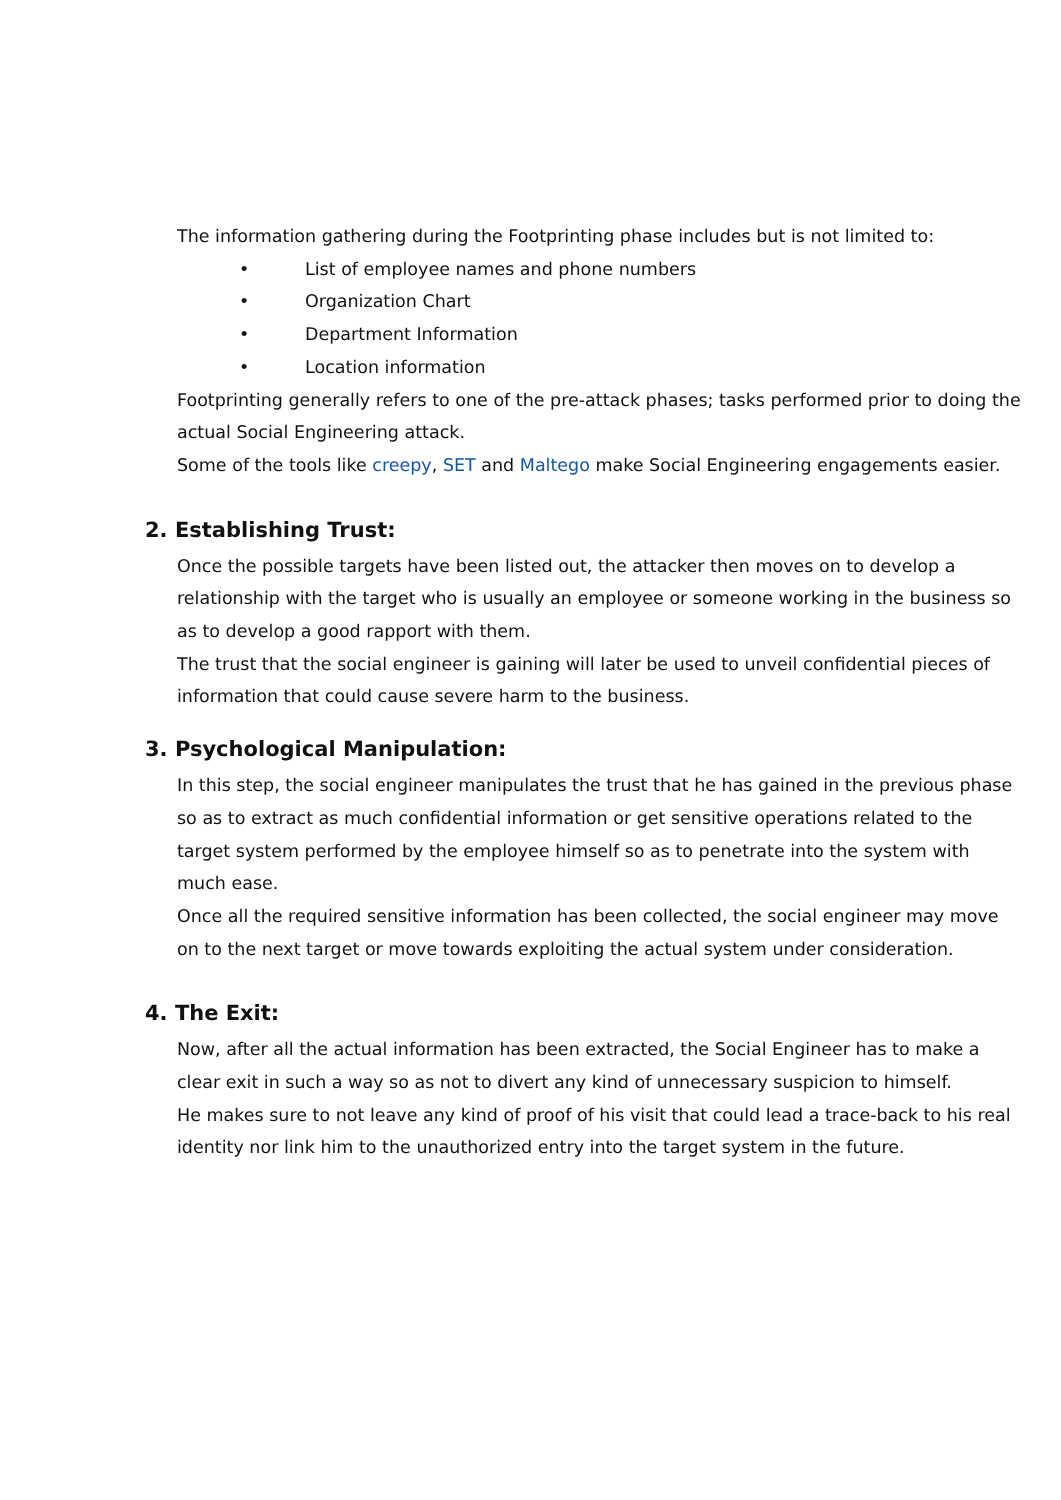The information gathering during the Footprinting phase includes but is not limited to:
• List of employee names and phone numbers
• Organization Chart
• Department Information
• Location information
Footprinting generally refers to one of the pre-attack phases; tasks performed prior to doing the actual Social Engineering attack.
Some of the tools like creepy, SET and Maltego make Social Engineering engagements easier.
2. Establishing Trust:
Once the possible targets have been listed out, the attacker then moves on to develop a relationship with the target who is usually an employee or someone working in the business so as to develop a good rapport with them.
The trust that the social engineer is gaining will later be used to unveil confidential pieces of information that could cause severe harm to the business.
3. Psychological Manipulation:
In this step, the social engineer manipulates the trust that he has gained in the previous phase so as to extract as much confidential information or get sensitive operations related to the target system performed by the employee himself so as to penetrate into the system with much ease.
Once all the required sensitive information has been collected, the social engineer may move on to the next target or move towards exploiting the actual system under consideration.
4. The Exit:
Now, after all the actual information has been extracted, the Social Engineer has to make a clear exit in such a way so as not to divert any kind of unnecessary suspicion to himself.
He makes sure to not leave any kind of proof of his visit that could lead a trace-back to his real identity nor link him to the unauthorized entry into the target system in the future.